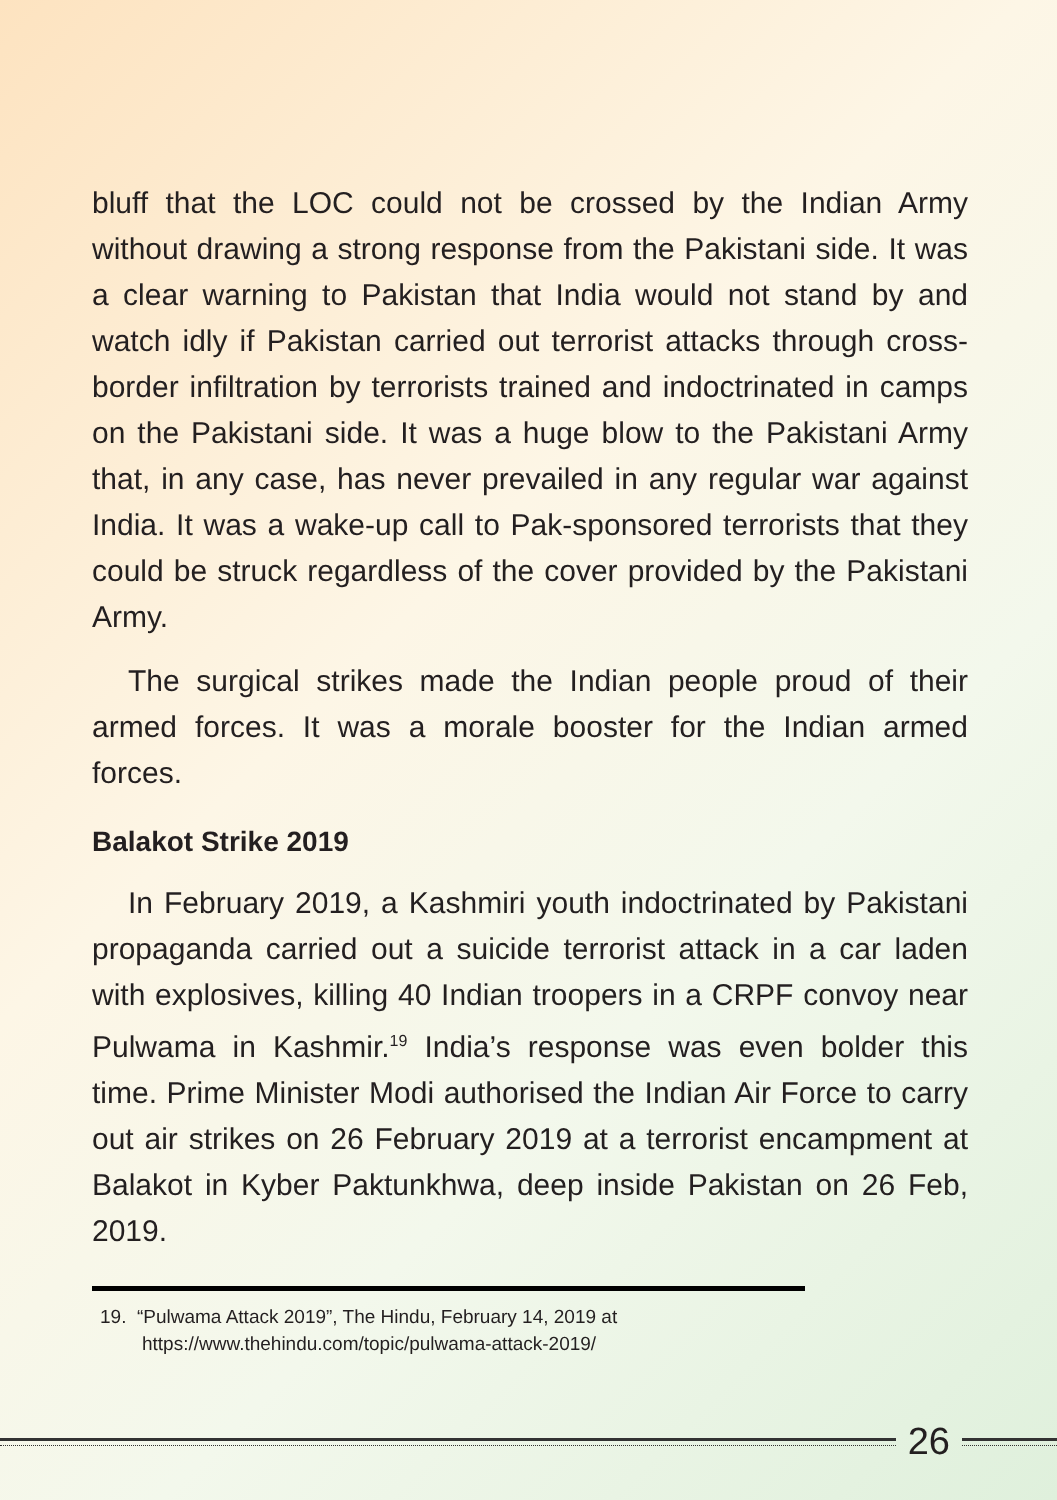bluff that the LOC could not be crossed by the Indian Army without drawing a strong response from the Pakistani side. It was a clear warning to Pakistan that India would not stand by and watch idly if Pakistan carried out terrorist attacks through cross-border infiltration by terrorists trained and indoctrinated in camps on the Pakistani side. It was a huge blow to the Pakistani Army that, in any case, has never prevailed in any regular war against India. It was a wake-up call to Pak-sponsored terrorists that they could be struck regardless of the cover provided by the Pakistani Army.
The surgical strikes made the Indian people proud of their armed forces. It was a morale booster for the Indian armed forces.
Balakot Strike 2019
In February 2019, a Kashmiri youth indoctrinated by Pakistani propaganda carried out a suicide terrorist attack in a car laden with explosives, killing 40 Indian troopers in a CRPF convoy near Pulwama in Kashmir.<sup>19</sup> India’s response was even bolder this time. Prime Minister Modi authorised the Indian Air Force to carry out air strikes on 26 February 2019 at a terrorist encampment at Balakot in Kyber Paktunkhwa, deep inside Pakistan on 26 Feb, 2019.
19. “Pulwama Attack 2019”, The Hindu, February 14, 2019 at https://www.thehindu.com/topic/pulwama-attack-2019/
26